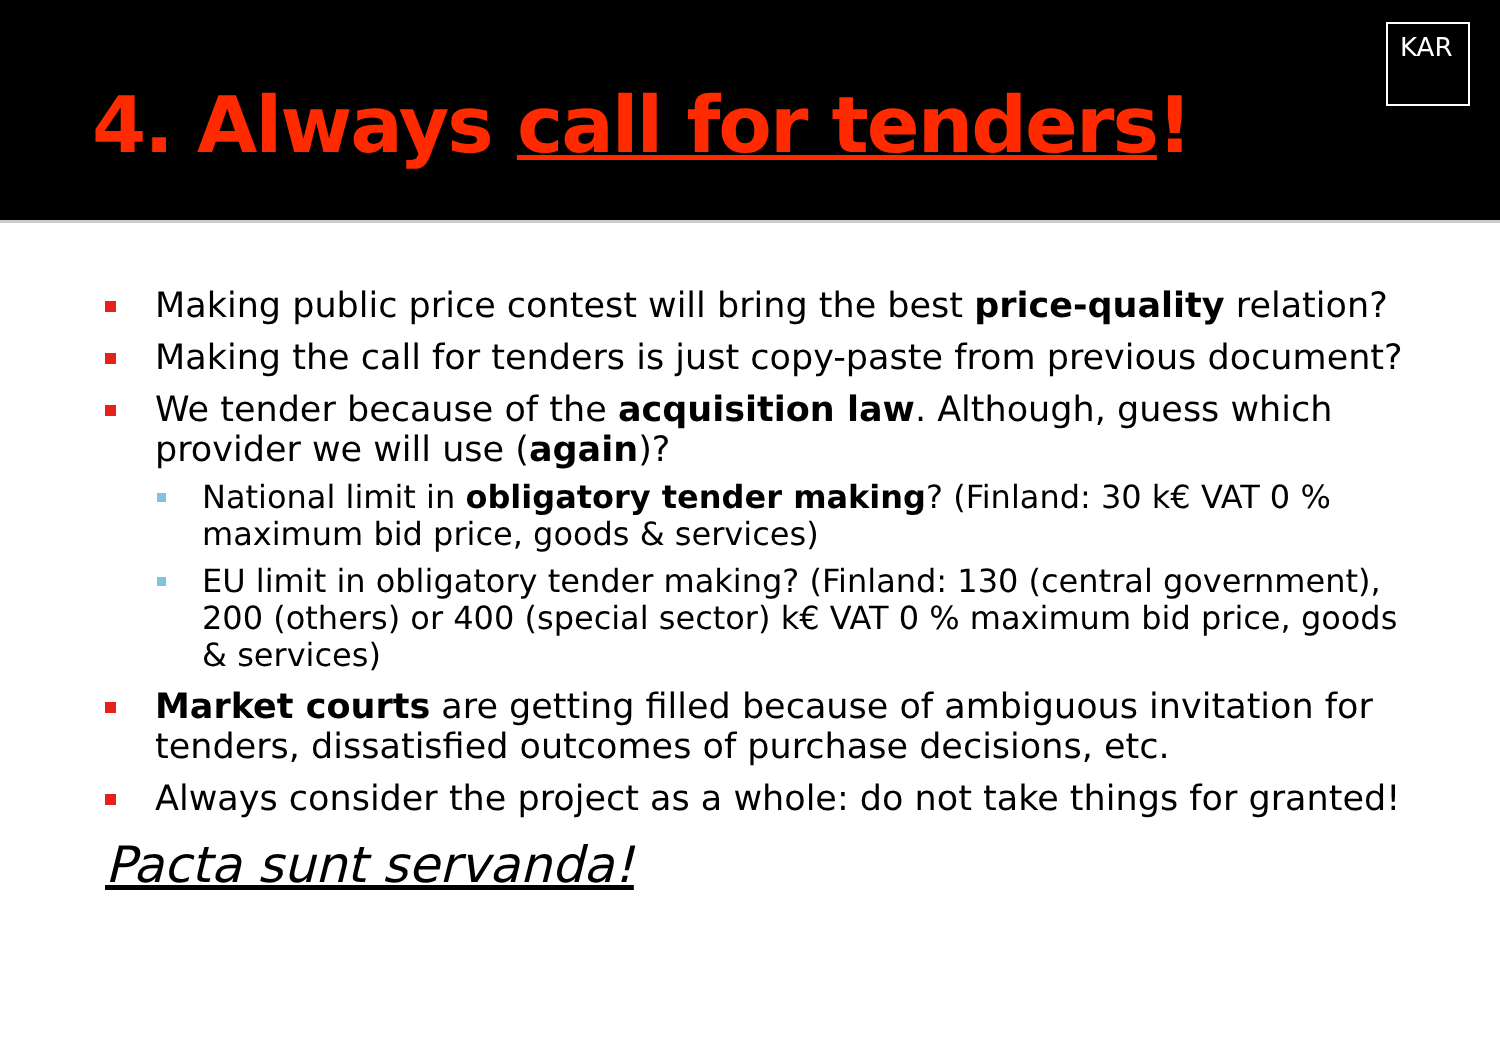4. Always call for tenders!
KAR
Making public price contest will bring the best price-quality relation?
Making the call for tenders is just copy-paste from previous document?
We tender because of the acquisition law. Although, guess which provider we will use (again)?
National limit in obligatory tender making? (Finland: 30 k€ VAT 0 % maximum bid price, goods & services)
EU limit in obligatory tender making? (Finland: 130 (central government), 200 (others) or 400 (special sector) k€ VAT 0 % maximum bid price, goods & services)
Market courts are getting filled because of ambiguous invitation for tenders, dissatisfied outcomes of purchase decisions, etc.
Always consider the project as a whole: do not take things for granted!
Pacta sunt servanda!